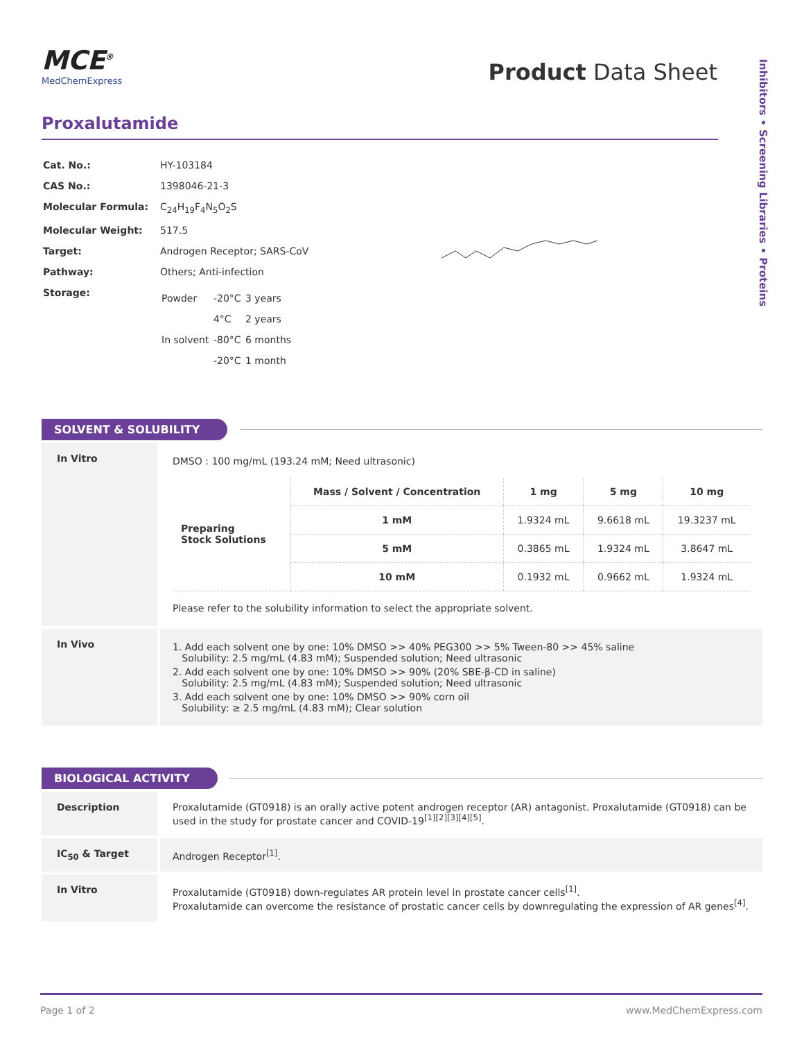Inhibitors • Screening Libraries • Proteins
MCE<sup>®</sup>
MedChemExpress
Product Data Sheet
Proxalutamide
| Cat. No.: | HY-103184 |
| CAS No.: | 1398046-21-3 |
| Molecular Formula: | C<sub>24</sub>H<sub>19</sub>F<sub>4</sub>N<sub>5</sub>O<sub>2</sub>S |
| Molecular Weight: | 517.5 |
| Target: | Androgen Receptor; SARS-CoV |
| Pathway: | Others; Anti-infection |
| Storage: | / Powder / -20°C / 3 years / / / 4°C / 2 years / / In solvent / -80°C / 6 months / / / -20°C / 1 month / |
SOLVENT & SOLUBILITY
In Vitro
DMSO : 100 mg/mL (193.24 mM; Need ultrasonic)
| Preparing Stock Solutions | Mass / Solvent / Concentration | 1 mg | 5 mg | 10 mg |
| --- | --- | --- | --- | --- |
| | 1 mM | 1.9324 mL | 9.6618 mL | 19.3237 mL |
| | 5 mM | 0.3865 mL | 1.9324 mL | 3.8647 mL |
| | 10 mM | 0.1932 mL | 0.9662 mL | 1.9324 mL |
Please refer to the solubility information to select the appropriate solvent.
In Vivo
1. Add each solvent one by one: 10% DMSO >> 40% PEG300 >> 5% Tween-80 >> 45% saline
Solubility: 2.5 mg/mL (4.83 mM); Suspended solution; Need ultrasonic
2. Add each solvent one by one: 10% DMSO >> 90% (20% SBE-β-CD in saline)
Solubility: 2.5 mg/mL (4.83 mM); Suspended solution; Need ultrasonic
3. Add each solvent one by one: 10% DMSO >> 90% corn oil
Solubility: ≥ 2.5 mg/mL (4.83 mM); Clear solution
BIOLOGICAL ACTIVITY
Description Proxalutamide (GT0918) is an orally active potent androgen receptor (AR) antagonist. Proxalutamide (GT0918) can be used in the study for prostate cancer and COVID-19<sup>[1][2][3][4][5]</sup>.
IC<sub>50</sub> & Target Androgen Receptor<sup>[1]</sup>.
In Vitro Proxalutamide (GT0918) down-regulates AR protein level in prostate cancer cells<sup>[1]</sup>.
Proxalutamide can overcome the resistance of prostatic cancer cells by downregulating the expression of AR genes<sup>[4]</sup>.
Page 1 of 2 www.MedChemExpress.com